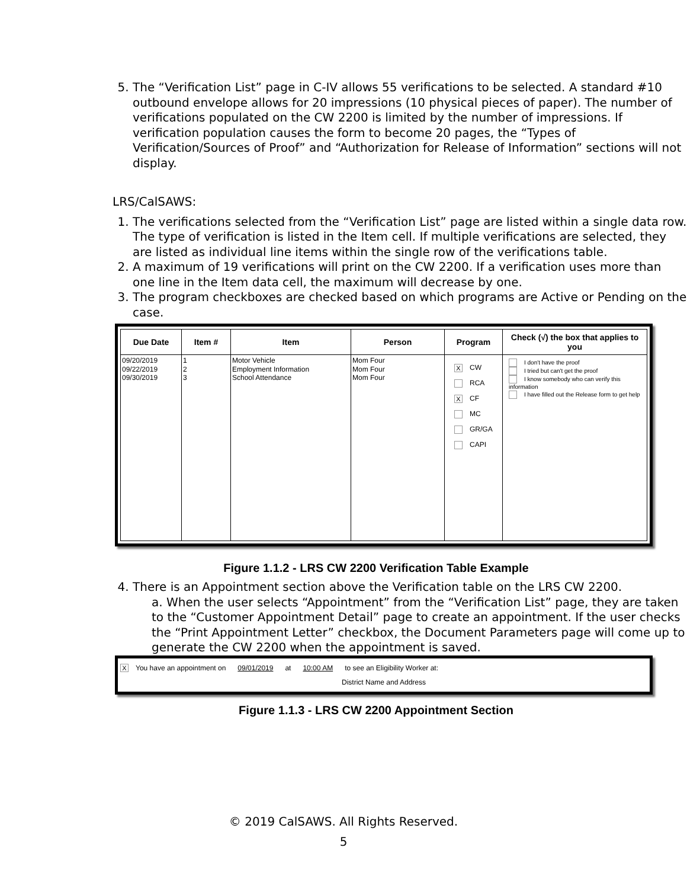5. The “Verification List” page in C-IV allows 55 verifications to be selected. A standard #10 outbound envelope allows for 20 impressions (10 physical pieces of paper). The number of verifications populated on the CW 2200 is limited by the number of impressions. If verification population causes the form to become 20 pages, the “Types of Verification/Sources of Proof” and “Authorization for Release of Information” sections will not display.
LRS/CalSAWS:
1. The verifications selected from the “Verification List” page are listed within a single data row. The type of verification is listed in the Item cell. If multiple verifications are selected, they are listed as individual line items within the single row of the verifications table.
2. A maximum of 19 verifications will print on the CW 2200. If a verification uses more than one line in the Item data cell, the maximum will decrease by one.
3. The program checkboxes are checked based on which programs are Active or Pending on the case.
| Due Date | Item # | Item | Person | Program | Check (√) the box that applies to you |
| --- | --- | --- | --- | --- | --- |
| 09/20/2019 09/22/2019 09/30/2019 | 1 2 3 | Motor Vehicle Employment Information School Attendance | Mom Four Mom Four Mom Four | X CW RCA X CF MC GR/GA CAPI | I don't have the proof I tried but can't get the proof I know somebody who can verify this information I have filled out the Release form to get help |
Figure 1.1.2 - LRS CW 2200 Verification Table Example
4. There is an Appointment section above the Verification table on the LRS CW 2200.
a. When the user selects “Appointment” from the “Verification List” page, they are taken to the “Customer Appointment Detail” page to create an appointment. If the user checks the “Print Appointment Letter” checkbox, the Document Parameters page will come up to generate the CW 2200 when the appointment is saved.
X You have an appointment on 09/01/2019 at 10:00 AM to see an Eligibility Worker at:
District Name and Address
Figure 1.1.3 - LRS CW 2200 Appointment Section
© 2019 CalSAWS. All Rights Reserved.
5